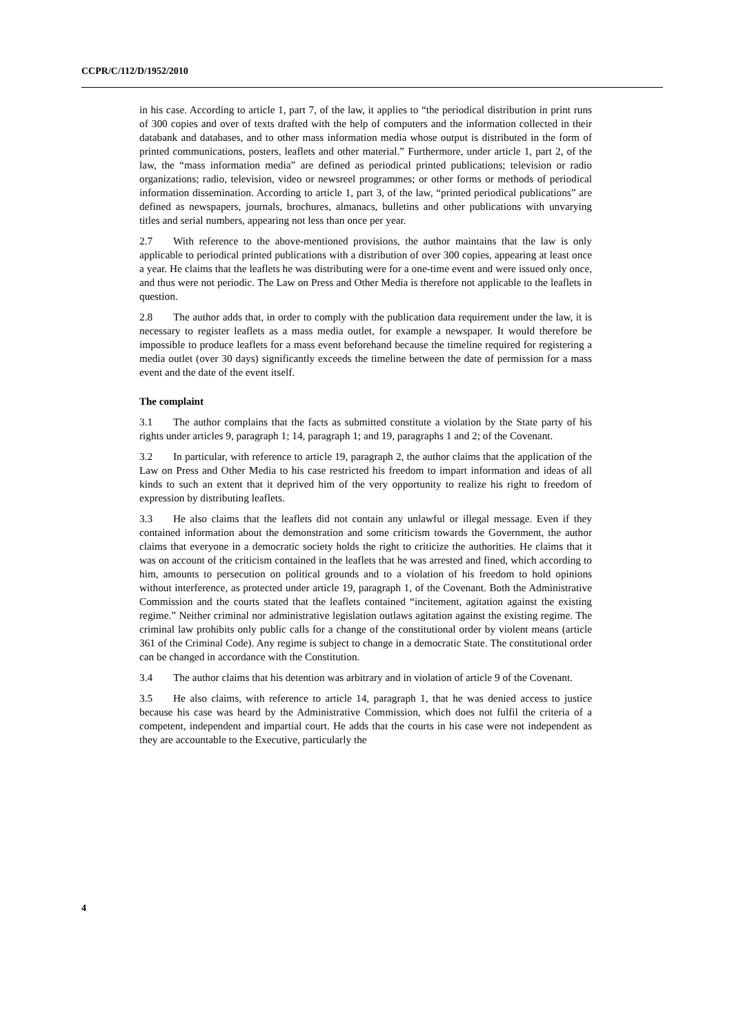CCPR/C/112/D/1952/2010
in his case. According to article 1, part 7, of the law, it applies to “the periodical distribution in print runs of 300 copies and over of texts drafted with the help of computers and the information collected in their databank and databases, and to other mass information media whose output is distributed in the form of printed communications, posters, leaflets and other material.” Furthermore, under article 1, part 2, of the law, the “mass information media” are defined as periodical printed publications; television or radio organizations; radio, television, video or newsreel programmes; or other forms or methods of periodical information dissemination. According to article 1, part 3, of the law, “printed periodical publications” are defined as newspapers, journals, brochures, almanacs, bulletins and other publications with unvarying titles and serial numbers, appearing not less than once per year.
2.7 With reference to the above-mentioned provisions, the author maintains that the law is only applicable to periodical printed publications with a distribution of over 300 copies, appearing at least once a year. He claims that the leaflets he was distributing were for a one-time event and were issued only once, and thus were not periodic. The Law on Press and Other Media is therefore not applicable to the leaflets in question.
2.8 The author adds that, in order to comply with the publication data requirement under the law, it is necessary to register leaflets as a mass media outlet, for example a newspaper. It would therefore be impossible to produce leaflets for a mass event beforehand because the timeline required for registering a media outlet (over 30 days) significantly exceeds the timeline between the date of permission for a mass event and the date of the event itself.
The complaint
3.1 The author complains that the facts as submitted constitute a violation by the State party of his rights under articles 9, paragraph 1; 14, paragraph 1; and 19, paragraphs 1 and 2; of the Covenant.
3.2 In particular, with reference to article 19, paragraph 2, the author claims that the application of the Law on Press and Other Media to his case restricted his freedom to impart information and ideas of all kinds to such an extent that it deprived him of the very opportunity to realize his right to freedom of expression by distributing leaflets.
3.3 He also claims that the leaflets did not contain any unlawful or illegal message. Even if they contained information about the demonstration and some criticism towards the Government, the author claims that everyone in a democratic society holds the right to criticize the authorities. He claims that it was on account of the criticism contained in the leaflets that he was arrested and fined, which according to him, amounts to persecution on political grounds and to a violation of his freedom to hold opinions without interference, as protected under article 19, paragraph 1, of the Covenant. Both the Administrative Commission and the courts stated that the leaflets contained “incitement, agitation against the existing regime.” Neither criminal nor administrative legislation outlaws agitation against the existing regime. The criminal law prohibits only public calls for a change of the constitutional order by violent means (article 361 of the Criminal Code). Any regime is subject to change in a democratic State. The constitutional order can be changed in accordance with the Constitution.
3.4 The author claims that his detention was arbitrary and in violation of article 9 of the Covenant.
3.5 He also claims, with reference to article 14, paragraph 1, that he was denied access to justice because his case was heard by the Administrative Commission, which does not fulfil the criteria of a competent, independent and impartial court. He adds that the courts in his case were not independent as they are accountable to the Executive, particularly the
4